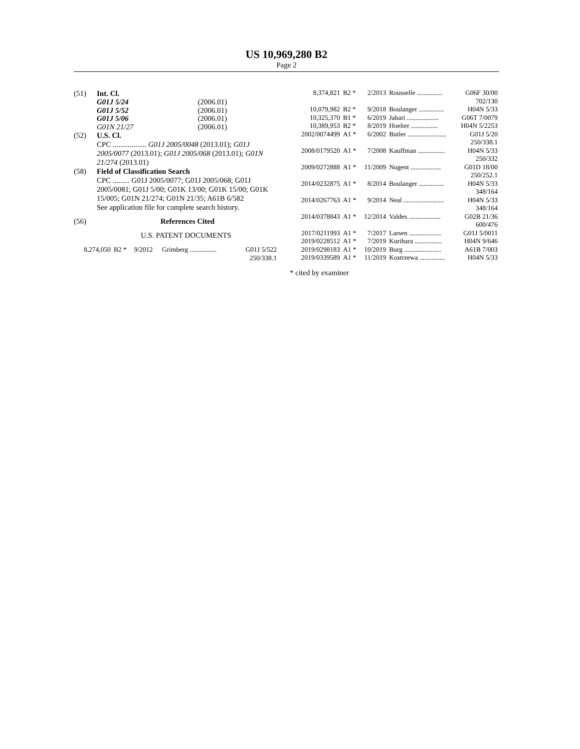US 10,969,280 B2
Page 2
(51) Int. Cl.
| G01J 5/24 | (2006.01) |
| G01J 5/52 | (2006.01) |
| G01J 5/06 | (2006.01) |
| G01N 21/27 | (2006.01) |
(52) U.S. Cl.
CPC .................. G01J 2005/0048 (2013.01); G01J 2005/0077 (2013.01); G01J 2005/068 (2013.01); G01N 21/274 (2013.01)
(58) Field of Classification Search
CPC ......... G01J 2005/0077; G01J 2005/068; G01J 2005/0081; G01J 5/00; G01K 13/00; G01K 15/00; G01K 15/005; G01N 21/274; G01N 21/35; A61B 6/582
See application file for complete search history.
(56) References Cited
U.S. PATENT DOCUMENTS
| 8,274,050 | B2 * | 9/2012 | Grimberg ................ | G01J 5/522 250/338.1 |
| 8,374,821 | B2 * | 2/2013 | Rousselle ............... | G06F 30/00 702/130 |
| 10,079,982 | B2 * | 9/2018 | Boulanger ............... | H04N 5/33 |
| 10,325,370 | B1 * | 6/2019 | Jabari ................... | G06T 7/0079 |
| 10,389,953 | B2 * | 8/2019 | Hoelter ................ | H04N 5/2253 |
| 2002/0074499 | A1 * | 6/2002 | Butler ....................... | G01J 5/20 250/338.1 |
| 2008/0179520 | A1 * | 7/2008 | Kauffman ................ | H04N 5/33 250/332 |
| 2009/0272888 | A1 * | 11/2009 | Nugent .................. | G01D 18/00 250/252.1 |
| 2014/0232875 | A1 * | 8/2014 | Boulanger ............... | H04N 5/33 348/164 |
| 2014/0267763 | A1 * | 9/2014 | Neal ........................ | H04N 5/33 348/164 |
| 2014/0378843 | A1 * | 12/2014 | Valdes ................... | G02B 21/36 600/476 |
| 2017/0211993 | A1 * | 7/2017 | Larsen ................... | G01J 5/0011 |
| 2019/0228512 | A1 * | 7/2019 | Kurihara ................ | H04N 9/646 |
| 2019/0298183 | A1 * | 10/2019 | Burg ...................... | A61B 7/003 |
| 2019/0339589 | A1 * | 11/2019 | Kostrzewa ............... | H04N 5/33 |
* cited by examiner